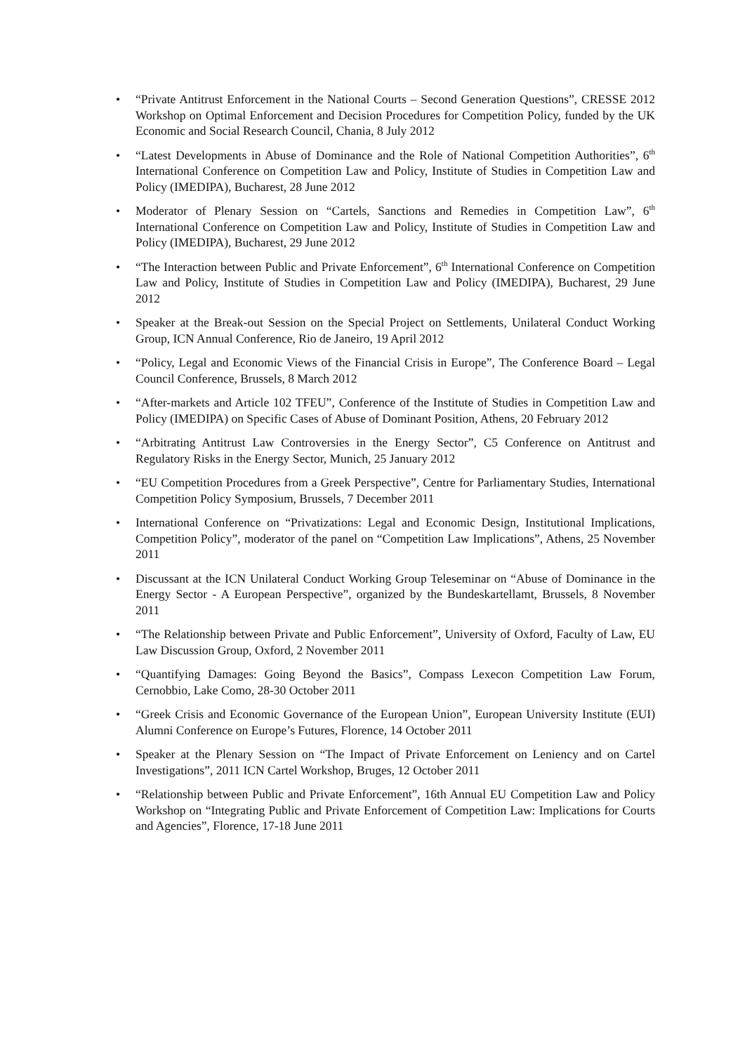• “Private Antitrust Enforcement in the National Courts – Second Generation Questions”, CRESSE 2012 Workshop on Optimal Enforcement and Decision Procedures for Competition Policy, funded by the UK Economic and Social Research Council, Chania, 8 July 2012
• “Latest Developments in Abuse of Dominance and the Role of National Competition Authorities”, 6<sup>th</sup> International Conference on Competition Law and Policy, Institute of Studies in Competition Law and Policy (IMEDIPA), Bucharest, 28 June 2012
• Moderator of Plenary Session on “Cartels, Sanctions and Remedies in Competition Law”, 6<sup>th</sup> International Conference on Competition Law and Policy, Institute of Studies in Competition Law and Policy (IMEDIPA), Bucharest, 29 June 2012
• “The Interaction between Public and Private Enforcement”, 6<sup>th</sup> International Conference on Competition Law and Policy, Institute of Studies in Competition Law and Policy (IMEDIPA), Bucharest, 29 June 2012
• Speaker at the Break-out Session on the Special Project on Settlements, Unilateral Conduct Working Group, ICN Annual Conference, Rio de Janeiro, 19 April 2012
• “Policy, Legal and Economic Views of the Financial Crisis in Europe”, The Conference Board – Legal Council Conference, Brussels, 8 March 2012
• “After-markets and Article 102 TFEU”, Conference of the Institute of Studies in Competition Law and Policy (IMEDIPA) on Specific Cases of Abuse of Dominant Position, Athens, 20 February 2012
• “Arbitrating Antitrust Law Controversies in the Energy Sector”, C5 Conference on Antitrust and Regulatory Risks in the Energy Sector, Munich, 25 January 2012
• “EU Competition Procedures from a Greek Perspective”, Centre for Parliamentary Studies, International Competition Policy Symposium, Brussels, 7 December 2011
• International Conference on “Privatizations: Legal and Economic Design, Institutional Implications, Competition Policy”, moderator of the panel on “Competition Law Implications”, Athens, 25 November 2011
• Discussant at the ICN Unilateral Conduct Working Group Teleseminar on “Abuse of Dominance in the Energy Sector - A European Perspective”, organized by the Bundeskartellamt, Brussels, 8 November 2011
• “The Relationship between Private and Public Enforcement”, University of Oxford, Faculty of Law, EU Law Discussion Group, Oxford, 2 November 2011
• “Quantifying Damages: Going Beyond the Basics”, Compass Lexecon Competition Law Forum, Cernobbio, Lake Como, 28-30 October 2011
• “Greek Crisis and Economic Governance of the European Union”, European University Institute (EUI) Alumni Conference on Europe’s Futures, Florence, 14 October 2011
• Speaker at the Plenary Session on “The Impact of Private Enforcement on Leniency and on Cartel Investigations”, 2011 ICN Cartel Workshop, Bruges, 12 October 2011
• “Relationship between Public and Private Enforcement”, 16th Annual EU Competition Law and Policy Workshop on “Integrating Public and Private Enforcement of Competition Law: Implications for Courts and Agencies”, Florence, 17-18 June 2011